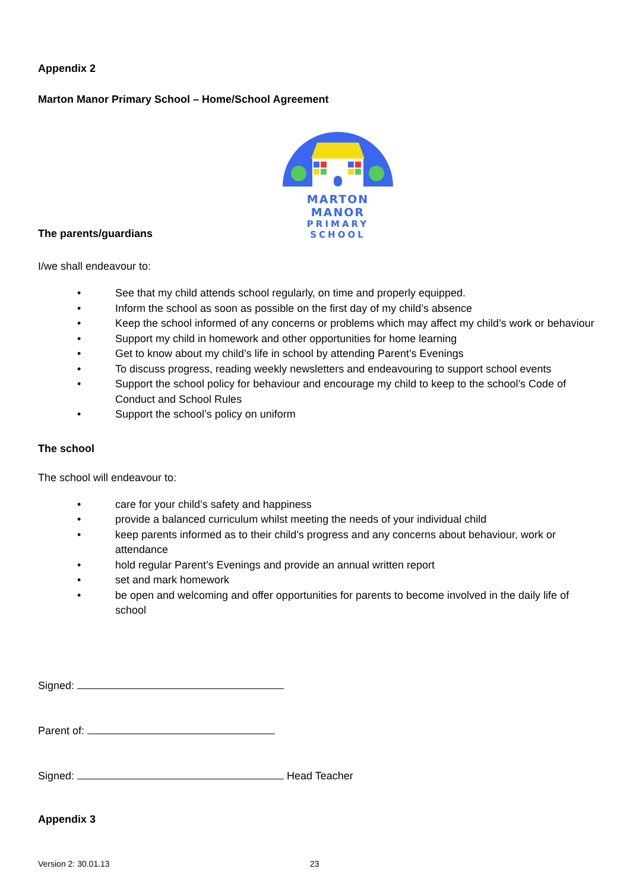Appendix 2
Marton Manor Primary School – Home/School Agreement
The parents/guardians
MARTON MANOR
PRIMARY SCHOOL
I/we shall endeavour to:
• See that my child attends school regularly, on time and properly equipped.
• Inform the school as soon as possible on the first day of my child’s absence
• Keep the school informed of any concerns or problems which may affect my child’s work or behaviour
• Support my child in homework and other opportunities for home learning
• Get to know about my child’s life in school by attending Parent’s Evenings
• To discuss progress, reading weekly newsletters and endeavouring to support school events
• Support the school policy for behaviour and encourage my child to keep to the school’s Code of Conduct and School Rules
• Support the school’s policy on uniform
The school
The school will endeavour to:
• care for your child’s safety and happiness
• provide a balanced curriculum whilst meeting the needs of your individual child
• keep parents informed as to their child’s progress and any concerns about behaviour, work or attendance
• hold regular Parent’s Evenings and provide an annual written report
• set and mark homework
• be open and welcoming and offer opportunities for parents to become involved in the daily life of school
Signed:
Parent of:
Signed: Head Teacher
Appendix 3
Version 2: 30.01.13 23